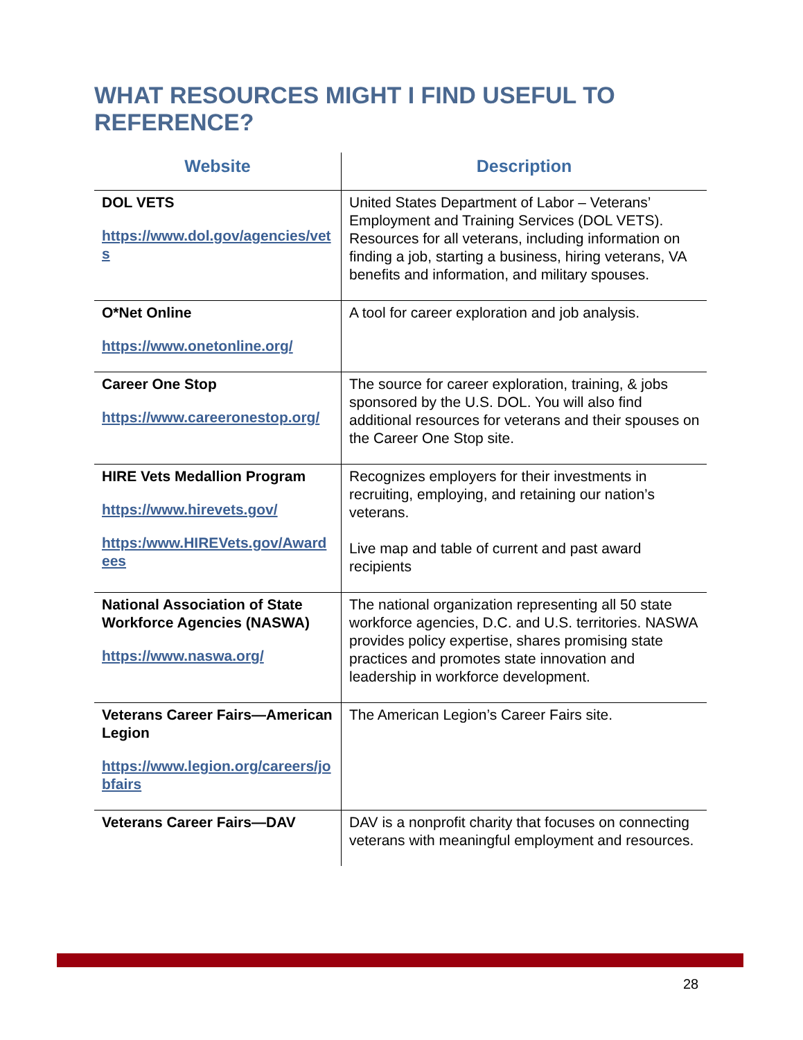WHAT RESOURCES MIGHT I FIND USEFUL TO REFERENCE?
| Website | Description |
| --- | --- |
| DOL VETS https://www.dol.gov/agencies/vets | United States Department of Labor – Veterans’ Employment and Training Services (DOL VETS). Resources for all veterans, including information on finding a job, starting a business, hiring veterans, VA benefits and information, and military spouses. |
| O*Net Online https://www.onetonline.org/ | A tool for career exploration and job analysis. |
| Career One Stop https://www.careeronestop.org/ | The source for career exploration, training, & jobs sponsored by the U.S. DOL. You will also find additional resources for veterans and their spouses on the Career One Stop site. |
| HIRE Vets Medallion Program https://www.hirevets.gov/ https:/www.HIREVets.gov/Awardees | Recognizes employers for their investments in recruiting, employing, and retaining our nation’s veterans. Live map and table of current and past award recipients |
| National Association of State Workforce Agencies (NASWA) https://www.naswa.org/ | The national organization representing all 50 state workforce agencies, D.C. and U.S. territories. NASWA provides policy expertise, shares promising state practices and promotes state innovation and leadership in workforce development. |
| Veterans Career Fairs—American Legion https://www.legion.org/careers/jobfairs | The American Legion’s Career Fairs site. |
| Veterans Career Fairs—DAV | DAV is a nonprofit charity that focuses on connecting veterans with meaningful employment and resources. |
28